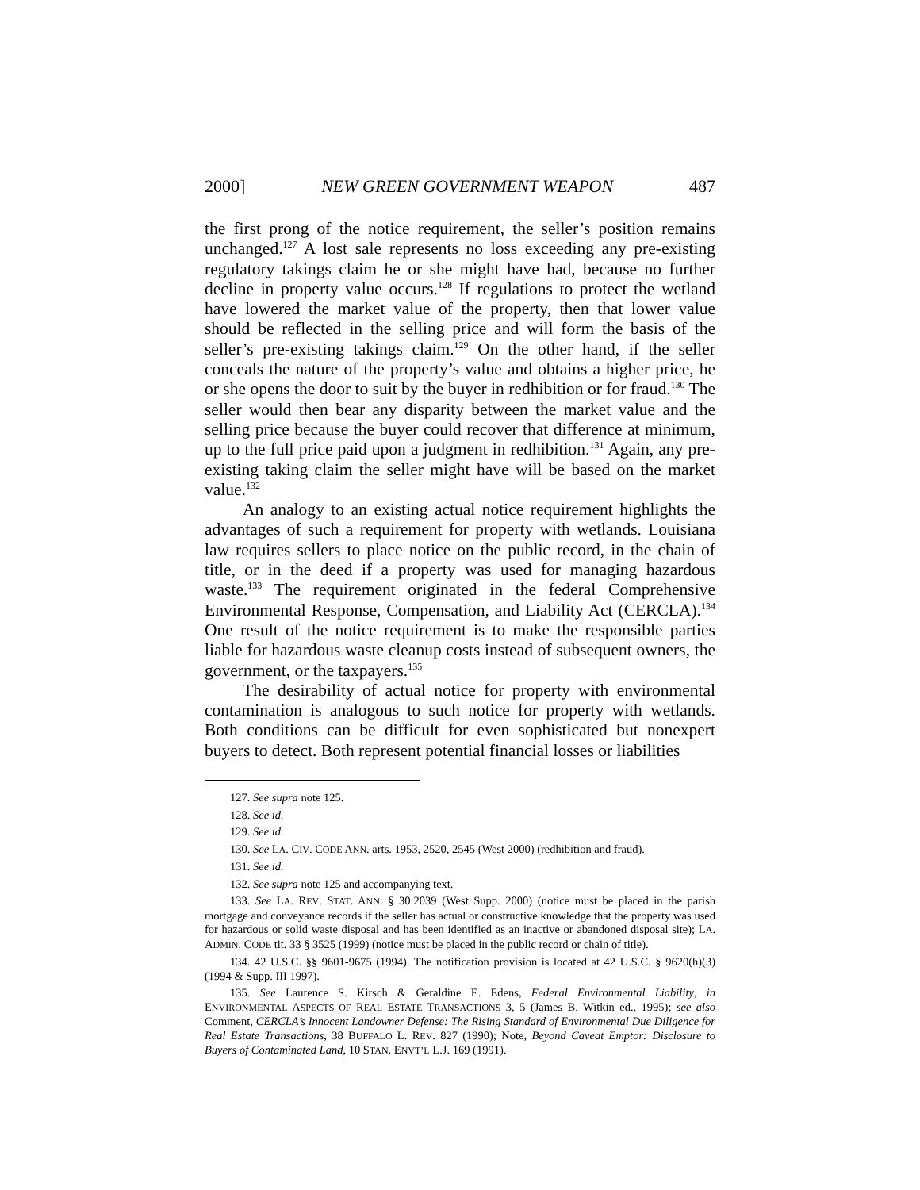2000] NEW GREEN GOVERNMENT WEAPON 487
the first prong of the notice requirement, the seller’s position remains unchanged.<sup>127</sup> A lost sale represents no loss exceeding any pre-existing regulatory takings claim he or she might have had, because no further decline in property value occurs.<sup>128</sup> If regulations to protect the wetland have lowered the market value of the property, then that lower value should be reflected in the selling price and will form the basis of the seller’s pre-existing takings claim.<sup>129</sup> On the other hand, if the seller conceals the nature of the property’s value and obtains a higher price, he or she opens the door to suit by the buyer in redhibition or for fraud.<sup>130</sup> The seller would then bear any disparity between the market value and the selling price because the buyer could recover that difference at minimum, up to the full price paid upon a judgment in redhibition.<sup>131</sup> Again, any pre-existing taking claim the seller might have will be based on the market value.<sup>132</sup>
An analogy to an existing actual notice requirement highlights the advantages of such a requirement for property with wetlands. Louisiana law requires sellers to place notice on the public record, in the chain of title, or in the deed if a property was used for managing hazardous waste.<sup>133</sup> The requirement originated in the federal Comprehensive Environmental Response, Compensation, and Liability Act (CERCLA).<sup>134</sup> One result of the notice requirement is to make the responsible parties liable for hazardous waste cleanup costs instead of subsequent owners, the government, or the taxpayers.<sup>135</sup>
The desirability of actual notice for property with environmental contamination is analogous to such notice for property with wetlands. Both conditions can be difficult for even sophisticated but nonexpert buyers to detect. Both represent potential financial losses or liabilities
127. See supra note 125.
128. See id.
129. See id.
130. See LA. CIV. CODE ANN. arts. 1953, 2520, 2545 (West 2000) (redhibition and fraud).
131. See id.
132. See supra note 125 and accompanying text.
133. See LA. REV. STAT. ANN. § 30:2039 (West Supp. 2000) (notice must be placed in the parish mortgage and conveyance records if the seller has actual or constructive knowledge that the property was used for hazardous or solid waste disposal and has been identified as an inactive or abandoned disposal site); LA. ADMIN. CODE tit. 33 § 3525 (1999) (notice must be placed in the public record or chain of title).
134. 42 U.S.C. §§ 9601-9675 (1994). The notification provision is located at 42 U.S.C. § 9620(h)(3) (1994 & Supp. III 1997).
135. See Laurence S. Kirsch & Geraldine E. Edens, Federal Environmental Liability, in ENVIRONMENTAL ASPECTS OF REAL ESTATE TRANSACTIONS 3, 5 (James B. Witkin ed., 1995); see also Comment, CERCLA’s Innocent Landowner Defense: The Rising Standard of Environmental Due Diligence for Real Estate Transactions, 38 BUFFALO L. REV. 827 (1990); Note, Beyond Caveat Emptor: Disclosure to Buyers of Contaminated Land, 10 STAN. ENVT’L L.J. 169 (1991).